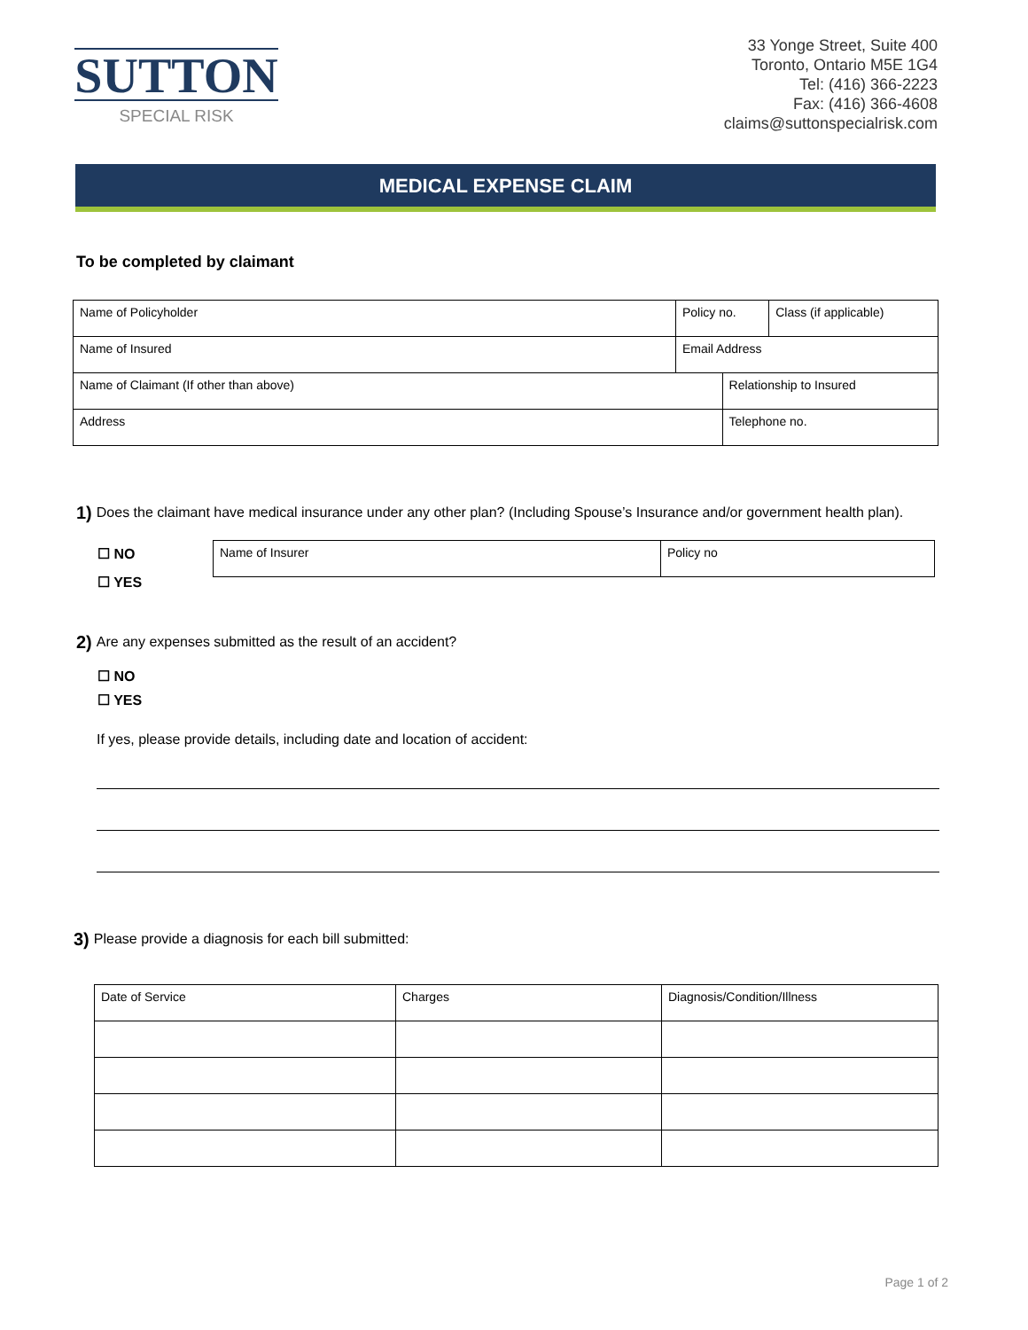SUTTON
SPECIAL RISK
33 Yonge Street, Suite 400
Toronto, Ontario M5E 1G4
Tel: (416) 366-2223
Fax: (416) 366-4608
claims@suttonspecialrisk.com
MEDICAL EXPENSE CLAIM
To be completed by claimant
| Name of Policyholder | Policy no. | | Class (if applicable) |
| Name of Insured | Email Address | | |
| Name of Claimant (If other than above) | | Relationship to Insured | |
| Address | | Telephone no. | |
1) Does the claimant have medical insurance under any other plan? (Including Spouse’s Insurance and/or government health plan).
☐ NO
☐ YES
| Name of Insurer | Policy no |
2) Are any expenses submitted as the result of an accident?
☐ NO
☐ YES
If yes, please provide details, including date and location of accident:
3) Please provide a diagnosis for each bill submitted:
| Date of Service | Charges | Diagnosis/Condition/Illness |
Page 1 of 2